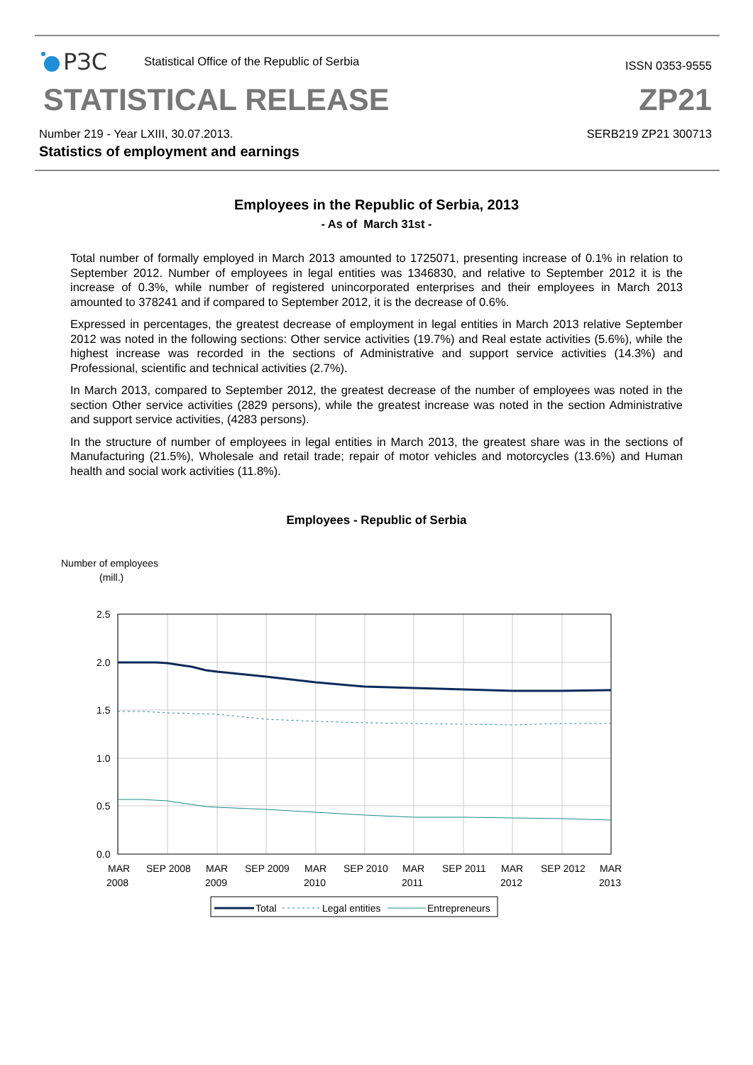РЗС
Statistical Office of the Republic of Serbia
ISSN 0353-9555
STATISTICAL RELEASE
ZP21
Number 219 - Year LXIII, 30.07.2013.
Statistics of employment and earnings
SERB219 ZP21 300713
Employees in the Republic of Serbia, 2013
- As of March 31st -
Total number of formally employed in March 2013 amounted to 1725071, presenting increase of 0.1% in relation to September 2012. Number of employees in legal entities was 1346830, and relative to September 2012 it is the increase of 0.3%, while number of registered unincorporated enterprises and their employees in March 2013 amounted to 378241 and if compared to September 2012, it is the decrease of 0.6%.
Expressed in percentages, the greatest decrease of employment in legal entities in March 2013 relative September 2012 was noted in the following sections: Other service activities (19.7%) and Real estate activities (5.6%), while the highest increase was recorded in the sections of Administrative and support service activities (14.3%) and Professional, scientific and technical activities (2.7%).
In March 2013, compared to September 2012, the greatest decrease of the number of employees was noted in the section Other service activities (2829 persons), while the greatest increase was noted in the section Administrative and support service activities, (4283 persons).
In the structure of number of employees in legal entities in March 2013, the greatest share was in the sections of Manufacturing (21.5%), Wholesale and retail trade; repair of motor vehicles and motorcycles (13.6%) and Human health and social work activities (11.8%).
Employees - Republic of Serbia
Number of employees
(mill.)
2.5
2.0
1.5
1.0
0.5
0.0
MAR
2008
SEP 2008
MAR
2009
SEP 2009
MAR
2010
SEP 2010
MAR
2011
SEP 2011
MAR
2012
SEP 2012
MAR
2013
Total
Legal entities
Entrepreneurs